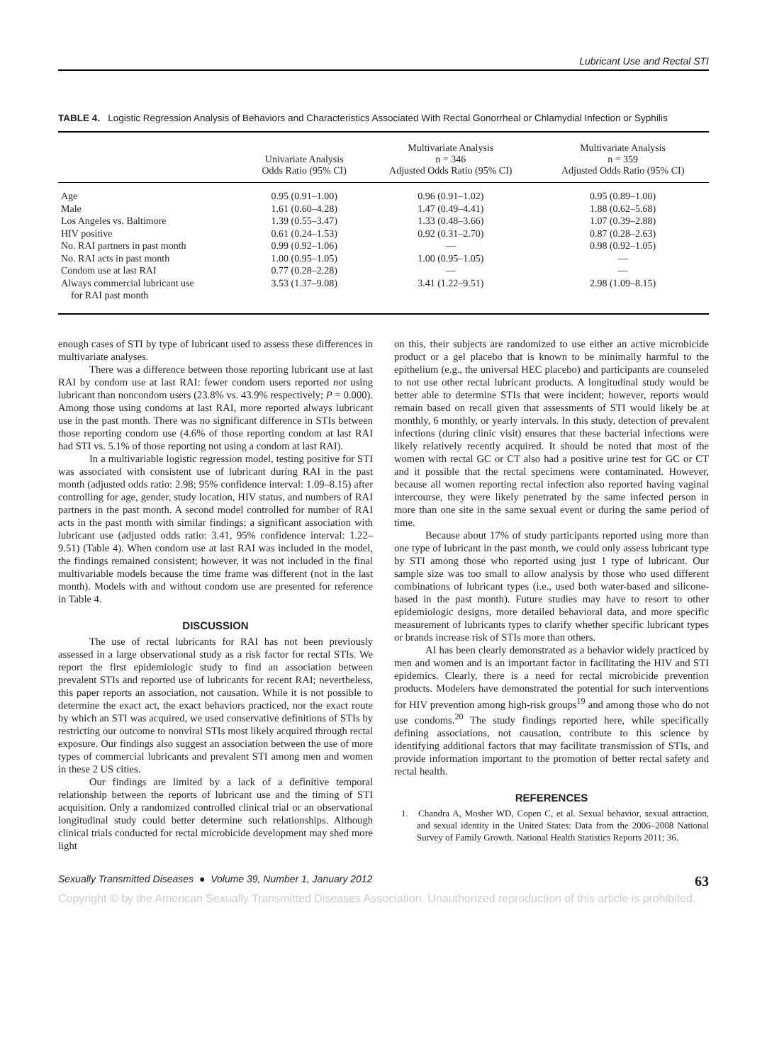Lubricant Use and Rectal STI
TABLE 4. Logistic Regression Analysis of Behaviors and Characteristics Associated With Rectal Gonorrheal or Chlamydial Infection or Syphilis
| | Univariate Analysis Odds Ratio (95% CI) | Multivariate Analysis n = 346 Adjusted Odds Ratio (95% CI) | Multivariate Analysis n = 359 Adjusted Odds Ratio (95% CI) |
| --- | --- | --- | --- |
| Age | 0.95 (0.91–1.00) | 0.96 (0.91–1.02) | 0.95 (0.89–1.00) |
| Male | 1.61 (0.60–4.28) | 1.47 (0.49–4.41) | 1.88 (0.62–5.68) |
| Los Angeles vs. Baltimore | 1.39 (0.55–3.47) | 1.33 (0.48–3.66) | 1.07 (0.39–2.88) |
| HIV positive | 0.61 (0.24–1.53) | 0.92 (0.31–2.70) | 0.87 (0.28–2.63) |
| No. RAI partners in past month | 0.99 (0.92–1.06) | — | 0.98 (0.92–1.05) |
| No. RAI acts in past month | 1.00 (0.95–1.05) | 1.00 (0.95–1.05) | — |
| Condom use at last RAI | 0.77 (0.28–2.28) | — | — |
| Always commercial lubricant use for RAI past month | 3.53 (1.37–9.08) | 3.41 (1.22–9.51) | 2.98 (1.09–8.15) |
enough cases of STI by type of lubricant used to assess these differences in multivariate analyses.
There was a difference between those reporting lubricant use at last RAI by condom use at last RAI: fewer condom users reported not using lubricant than noncondom users (23.8% vs. 43.9% respectively; P = 0.000). Among those using condoms at last RAI, more reported always lubricant use in the past month. There was no significant difference in STIs between those reporting condom use (4.6% of those reporting condom at last RAI had STI vs. 5.1% of those reporting not using a condom at last RAI).
In a multivariable logistic regression model, testing positive for STI was associated with consistent use of lubricant during RAI in the past month (adjusted odds ratio: 2.98; 95% confidence interval: 1.09–8.15) after controlling for age, gender, study location, HIV status, and numbers of RAI partners in the past month. A second model controlled for number of RAI acts in the past month with similar findings; a significant association with lubricant use (adjusted odds ratio: 3.41, 95% confidence interval: 1.22–9.51) (Table 4). When condom use at last RAI was included in the model, the findings remained consistent; however, it was not included in the final multivariable models because the time frame was different (not in the last month). Models with and without condom use are presented for reference in Table 4.
DISCUSSION
The use of rectal lubricants for RAI has not been previously assessed in a large observational study as a risk factor for rectal STIs. We report the first epidemiologic study to find an association between prevalent STIs and reported use of lubricants for recent RAI; nevertheless, this paper reports an association, not causation. While it is not possible to determine the exact act, the exact behaviors practiced, nor the exact route by which an STI was acquired, we used conservative definitions of STIs by restricting our outcome to nonviral STIs most likely acquired through rectal exposure. Our findings also suggest an association between the use of more types of commercial lubricants and prevalent STI among men and women in these 2 US cities.
Our findings are limited by a lack of a definitive temporal relationship between the reports of lubricant use and the timing of STI acquisition. Only a randomized controlled clinical trial or an observational longitudinal study could better determine such relationships. Although clinical trials conducted for rectal microbicide development may shed more light
on this, their subjects are randomized to use either an active microbicide product or a gel placebo that is known to be minimally harmful to the epithelium (e.g., the universal HEC placebo) and participants are counseled to not use other rectal lubricant products. A longitudinal study would be better able to determine STIs that were incident; however, reports would remain based on recall given that assessments of STI would likely be at monthly, 6 monthly, or yearly intervals. In this study, detection of prevalent infections (during clinic visit) ensures that these bacterial infections were likely relatively recently acquired. It should be noted that most of the women with rectal GC or CT also had a positive urine test for GC or CT and it possible that the rectal specimens were contaminated. However, because all women reporting rectal infection also reported having vaginal intercourse, they were likely penetrated by the same infected person in more than one site in the same sexual event or during the same period of time.
Because about 17% of study participants reported using more than one type of lubricant in the past month, we could only assess lubricant type by STI among those who reported using just 1 type of lubricant. Our sample size was too small to allow analysis by those who used different combinations of lubricant types (i.e., used both water-based and silicone-based in the past month). Future studies may have to resort to other epidemiologic designs, more detailed behavioral data, and more specific measurement of lubricants types to clarify whether specific lubricant types or brands increase risk of STIs more than others.
AI has been clearly demonstrated as a behavior widely practiced by men and women and is an important factor in facilitating the HIV and STI epidemics. Clearly, there is a need for rectal microbicide prevention products. Modelers have demonstrated the potential for such interventions for HIV prevention among high-risk groups<sup>19</sup> and among those who do not use condoms.<sup>20</sup> The study findings reported here, while specifically defining associations, not causation, contribute to this science by identifying additional factors that may facilitate transmission of STIs, and provide information important to the promotion of better rectal safety and rectal health.
REFERENCES
1. Chandra A, Mosher WD, Copen C, et al. Sexual behavior, sexual attraction, and sexual identity in the United States: Data from the 2006–2008 National Survey of Family Growth. National Health Statistics Reports 2011; 36.
Sexually Transmitted Diseases ● Volume 39, Number 1, January 2012 63
Copyright © by the American Sexually Transmitted Diseases Association. Unauthorized reproduction of this article is prohibited.